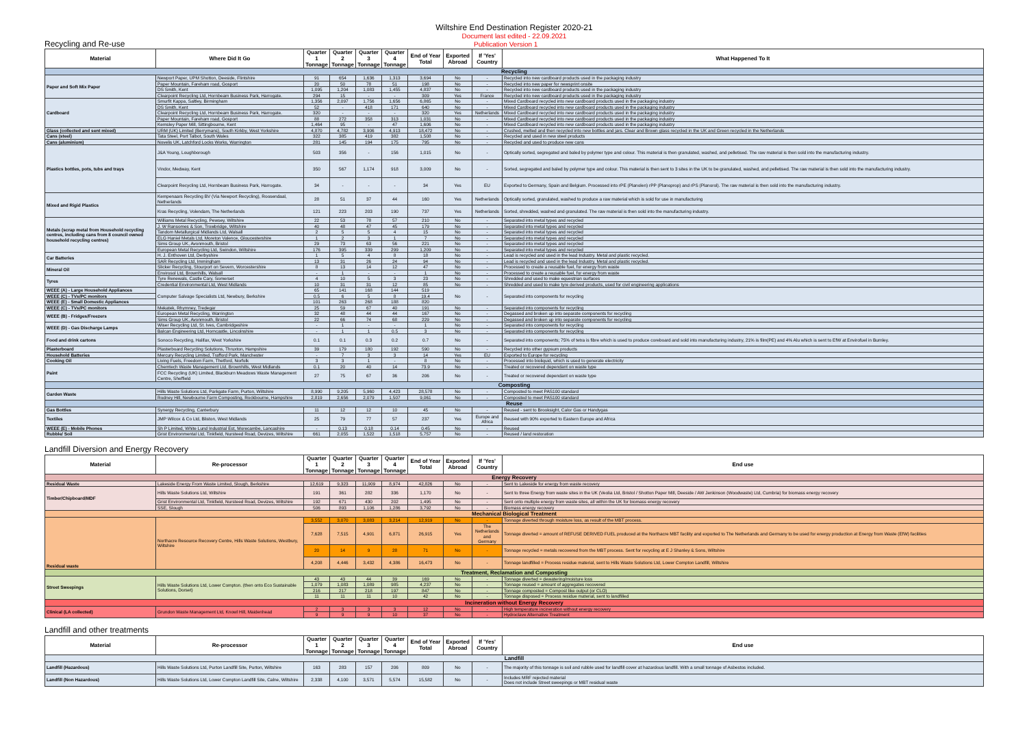Wiltshire End Destination Register 2020-21
Document last edited - 22.09.2021
Recycling and Re-use Publication Version 1
| Material | Where Did It Go | Quarter 1 Tonnage | Quarter 2 Tonnage | Quarter 3 Tonnage | Quarter 4 Tonnage | End of Year Total | Exported Abroad | If 'Yes' Country | What Happened To It |
| --- | --- | --- | --- | --- | --- | --- | --- | --- | --- |
| Recycling | | | | | | | | | |
| Paper and Soft Mix Paper | Newport Paper, UPM Shotton, Deeside, Flintshire | 91 | 654 | 1,636 | 1,313 | 3,694 | No | - | Recycled into new cardboard products used in the packaging industry |
| | Paper Mountain, Fareham road, Gosport | 20 | 50 | 78 | 51 | 198 | No | - | Recycled into new paper for newsprint onsite |
| | DS Smith, Kent | 1,095 | 1,204 | 1,083 | 1,455 | 4,837 | No | - | Recycled into new cardboard products used in the packaging industry |
| | Clearpoint Recycling Ltd, Hornbeam Business Park, Harrogate. | 294 | 15 | - | - | 309 | Yes | France | Recycled into new cardboard products used in the packaging industry |
| Cardboard | Smurfit Kappa, Saltley, Birmingham | 1,356 | 2,097 | 1,756 | 1,656 | 6,865 | No | - | Mixed Cardboard recycled into new cardboard products used in the packaging industry |
| | DS Smith, Kent | 52 | - | 418 | 171 | 640 | No | - | Mixed Cardboard recycled into new cardboard products used in the packaging industry |
| | Clearpoint Recycling Ltd, Hornbeam Business Park, Harrogate. | 320 | - | - | - | 320 | Yes | Netherlands | Mixed Cardboard recycled into new cardboard products used in the packaging industry |
| | Paper Mountain, Fareham road, Gosport | 88 | 272 | 358 | 313 | 1,031 | No | - | Mixed Cardboard recycled into new cardboard products used in the packaging industry |
| | Kemsley Paper Mill, Sittingbourne, Kent | 1,464 | 95 | - | 47 | 1,606 | No | - | Mixed Cardboard recycled into new cardboard products used in the packaging industry |
| Glass (collected and sent mixed) | URM (UK) Limited (Berrymans), South Kirkby, West Yorkshire | 4,870 | 4,782 | 3,906 | 4,913 | 18,472 | No | - | Crushed, melted and then recycled into new bottles and jars. Clear and Brown glass recycled in the UK and Green recycled in the Netherlands |
| Cans (steel) | Tata Steel, Port Talbot, South Wales | 322 | 385 | 419 | 382 | 1,508 | No | - | Recycled and used in new steel products |
| Cans (aluminium) | Novelis UK, Latchford Locks Works, Warrington | 281 | 145 | 194 | 175 | 795 | No | - | Recycled and used to produce new cans |
| Plastics bottles, pots, tubs and trays | J&A Young, Loughborough | 503 | 356 | - | 156 | 1,015 | No | - | Optically sorted, segregated and baled by polymer type and colour. This material is then granulated, washed, and pelletised. The raw material is then sold into the manufacturing industry. |
| | Vindor, Medway, Kent | 350 | 567 | 1,174 | 918 | 3,009 | No | - | Sorted, segregated and baled by polymer type and colour. This material is then sent to 3 sites in the UK to be granulated, washed, and pelletised. The raw material is then sold into the manufacturing industry. |
| | Clearpoint Recycling Ltd, Hornbeam Business Park, Harrogate. | 34 | - | - | - | 34 | Yes | EU | Exported to Germany, Spain and Belgium. Processed into rPE (Planolen) rPP (Planoprop) and rPS (Planorol). The raw material is then sold into the manufacturing industry. |
| Mixed and Rigid Plastics | Kempenaars Recycling BV (Via Newport Recycling), Roosendaal, Netherlands | 28 | 51 | 37 | 44 | 160 | Yes | Netherlands | Optically sorted, granulated, washed to produce a raw material which is sold for use in manufacturing |
| | Kras Recycling, Volendam, The Netherlands | 121 | 223 | 203 | 190 | 737 | Yes | Netherlands | Sorted, shredded, washed and granulated. The raw material is then sold into the manufacturing industry. |
| Metals (scrap metal from Household recycling centres, including cans from 8 council owned household recycling centres) | Williams Metal Recycling, Pewsey, Wiltshire | 22 | 53 | 78 | 57 | 210 | No | - | Separated into metal types and recycled |
| | J. W Ransomes & Son, Trowbridge, Wiltshire | 40 | 48 | 47 | 45 | 179 | No | - | Separated into metal types and recycled |
| | Tandom Metallurgical Midlands Ltd, Walsall | 2 | 5 | 5 | 4 | 15 | No | - | Separated into metal types and recycled |
| | ELG Haniel Metals Ltd, Moreton Valence, Gloucestershire | 1 | 2 | 3 | 1 | 7 | No | - | Separated into metal types and recycled |
| | Sims Group UK, Avonmouth, Bristol | 29 | 73 | 63 | 56 | 221 | No | - | Separated into metal types and recycled |
| | European Metal Recycling Ltd, Swindon, Wiltshire | 176 | 395 | 339 | 299 | 1,209 | No | - | Separated into metal types and recycled |
| Car Batteries | H. J. Enthoven Ltd, Derbyshire | 1 | 5 | 4 | 8 | 18 | No | - | Lead is recycled and used in the lead Industry. Metal and plastic recycled. |
| | SAR Recycling Ltd, Immingham | 13 | 31 | 26 | 24 | 94 | No | - | Lead is recycled and used in the lead Industry. Metal and plastic recycled. |
| Mineral Oil | Slicker Recycling, Stourport on Severn, Worcestershire | 8 | 13 | 14 | 12 | 47 | No | - | Processed to create a reusable fuel, for energy from waste |
| | Envirosol Ltd, Brownhills, Walsall | - | 1 | - | - | 1 | No | - | Processed to create a reusable fuel, for energy from waste |
| Tyres | Tyre Renewals, Castle Cary, Somerset | 4 | 10 | 5 | 3 | 23 | No | - | Shredded and used to make equestrian surfaces |
| | Credential Environmental Ltd, West Midlands | 10 | 31 | 31 | 12 | 85 | No | - | Shredded and used to make tyre derived products, used for civil engineering applications |
| WEEE (A) - Large Household Appliances | Computer Salvage Specialists Ltd, Newbury, Berkshire | 65 | 141 | 168 | 144 | 519 | No | - | Separated into components for recycling |
| WEEE (C) - TVs/PC monitors | | 0.5 | 6 | 5 | 8 | 19.4 | | | |
| WEEE (E) - Small Domestic Appliances | | 101 | 263 | 268 | 188 | 820 | | | |
| WEEE (C) - TVs/PC monitors | Mekatek, Rhymney, Tredegar | 25 | 59 | 67 | 40 | 191 | No | - | Separated into components for recycling |
| WEEE (B) - Fridges/Freezers | European Metal Recycling, Warrington | 32 | 48 | 44 | 44 | 167 | No | - | Degassed and broken up into separate components for recycling |
| | Sims Group UK, Avonmouth, Bristol | 22 | 66 | 74 | 68 | 229 | No | - | Degassed and broken up into separate components for recycling |
| WEEE (D) - Gas Discharge Lamps | Wiser Recycling Ltd, St. Ives, Cambridgeshire | - | 1 | - | - | 1 | No | - | Separated into components for recycling |
| | Balcan Engineering Ltd, Horncastle, Lincolnshire | - | 1 | 1 | 0.5 | 3 | No | - | Separated into components for recycling |
| Food and drink cartons | Sonoco Recycling, Halifax, West Yorkshire | 0.1 | 0.1 | 0.3 | 0.2 | 0.7 | No | - | Separated into components; 75% of tetra is fibre which is used to produce coreboard and sold into manufacturing industry, 21% is film(PE) and 4% Alu which is sent to EfW at Envirofuel in Burnley. |
| Plasterboard | Plasterboard Recycling Solutions, Thruxton, Hampshire | 39 | 179 | 180 | 192 | 590 | No | - | Recycled into other gypsum products |
| Household Batteries | Mercury Recycling Limited, Trafford Park, Manchester | - | 7 | 3 | 3 | 14 | Yes | EU | Exported to Europe for recycling |
| Cooking Oil | Living Fuels, Freedom Farm, Thetford, Norfolk | 3 | 3 | 1 | - | 8 | No | - | Processed into bioliquid, which is used to generate electricity |
| Paint | Chemtech Waste Management Ltd, Brownhills, West Midlands | 0.1 | 20 | 40 | 14 | 73.9 | No | - | Treated or recovered dependant on waste type |
| | FCC Recycling (UK) Limited, Blackburn Meadows Waste Management Centre, Sheffield | 27 | 75 | 67 | 36 | 206 | No | - | Treated or recovered dependant on waste type |
| Composting | | | | | | | | | |
| Garden Waste | Hills Waste Solutions Ltd, Parkgate Farm, Purton, Wiltshire | 8,990 | 9,205 | 5,960 | 4,423 | 28,578 | No | - | Composted to meet PAS100 standard |
| | Rodney Hill, Newbourne Farm Composting, Rockbourne, Hampshire | 2,819 | 2,656 | 2,079 | 1,507 | 9,061 | No | - | Composted to meet PAS100 standard |
| Reuse | | | | | | | | | |
| Gas Bottles | Synergy Recycling, Canterbury | 11 | 12 | 12 | 10 | 45 | No | - | Reused - sent to Brooksight, Calor Gas or Handygas |
| Textiles | JMP Wilcox & Co Ltd, Bliston, West Midlands | 25 | 79 | 77 | 57 | 237 | Yes | Europe and Africa | Reused with 90% exported to Eastern Europe and Africa |
| WEEE (E) - Mobile Phones | Sh P Limited, White Lund Industrial Est, Morecambe, Lancashire | - | 0.13 | 0.18 | 0.14 | 0.45 | No | - | Reused |
| Rubble/ Soil | Grist Environmental Ltd, Tinkfield, Nursteed Road, Devizes, Wiltshire | 661 | 2,055 | 1,522 | 1,518 | 5,757 | No | - | Reused / land restoration |
Landfill Diversion and Energy Recovery
| Material | Re-processor | Quarter 1 Tonnage | Quarter 2 Tonnage | Quarter 3 Tonnage | Quarter 4 Tonnage | End of Year Total | Exported Abroad | If 'Yes' Country | End use |
| --- | --- | --- | --- | --- | --- | --- | --- | --- | --- |
| Energy Recovery | | | | | | | | | |
| Residual Waste | Lakeside Energy From Waste Limited, Slough, Berkshire | 12,619 | 9,323 | 11,909 | 8,974 | 42,826 | No | - | Sent to Lakeside for energy from waste recovery |
| Timber/Chipboard/MDF | Hills Waste Solutions Ltd, Wiltshire | 191 | 361 | 282 | 336 | 1,170 | No | - | Sent to three Energy from waste sites in the UK (Veolia Ltd, Bristol / Shotton Paper Mill, Deeside / AW Jenkinson (Woodwaste) Ltd, Cumbria) for biomass energy recovery |
| | Grist Environmental Ltd, Tinkfield, Nursteed Road, Devizes, Wiltshire | 192 | 671 | 430 | 202 | 1,495 | No | - | Sent onto multiple energy from waste sites, all within the UK for biomass energy recovery |
| | SSE, Slough | 506 | 893 | 1,106 | 1,286 | 3,792 | No | - | Biomass energy recovery |
| Mechanical Biological Treatment | | | | | | | | | |
| Residual waste | Northacre Resource Recovery Centre, Hills Waste Solutions, Westbury, Wiltshire | 3,552 | 3,070 | 3,083 | 3,214 | 12,919 | No | - | Tonnage diverted through moisture loss, as result of the MBT process. |
| | | 7,628 | 7,515 | 4,901 | 6,871 | 26,915 | Yes | The Netherlands and Germany | Tonnage diverted = amount of REFUSE DERIVED FUEL produced at the Northacre MBT facility and exported to The Netherlands and Germany to be used for energy production at Energy from Waste (EfW) facilities |
| | | 20 | 14 | 9 | 28 | 71 | No | - | Tonnage recycled = metals recovered from the MBT process. Sent for recycling at E J Shanley & Sons, Wiltshire |
| | | 4,208 | 4,446 | 3,432 | 4,386 | 16,473 | No | - | Tonnage landfilled = Process residue material, sent to Hills Waste Solutions Ltd, Lower Compton Landfill, Wiltshire |
| Treatment, Reclamation and Composting | | | | | | | | | |
| Street Sweepings | Hills Waste Solutions Ltd, Lower Compton. (then onto Eco Sustainable Solutions, Dorset) | 43 | 43 | 44 | 39 | 169 | No | - | Tonnage diverted = dewatering/moisture loss |
| | | 1,079 | 1,083 | 1,089 | 985 | 4,237 | No | - | Tonnage reused = amount of aggregates recovered |
| | | 216 | 217 | 218 | 197 | 847 | No | - | Tonnage composted = Compost like output (or CLO) |
| | | 11 | 11 | 11 | 10 | 42 | No | - | Tonnage disposed = Process residue material, sent to landfilled |
| Incineration without Energy Recovery | | | | | | | | | |
| Clinical (LA collected) | Grundon Waste Management Ltd, Knowl Hill, Maidenhead | 2 | 3 | 3 | 3 | 12 | No | - | High temperature incineration without energy recovery |
| | | 9 | 9 | 9 | 10 | 37 | No | - | Hydroclave Alternative Treatment |
Landfill and other treatments
| Material | Re-processor | Quarter 1 Tonnage | Quarter 2 Tonnage | Quarter 3 Tonnage | Quarter 4 Tonnage | End of Year Total | Exported Abroad | If 'Yes' Country | End use |
| --- | --- | --- | --- | --- | --- | --- | --- | --- | --- |
| Landfill | | | | | | | | | |
| Landfill (Hazardous) | Hills Waste Solutions Ltd, Purton Landfill Site, Purton, Wiltshire | 163 | 283 | 157 | 206 | 809 | No | - | The majority of this tonnage is soil and rubble used for landfill cover at hazardous landfill. With a small tonnage of Asbestos included. |
| Landfill (Non Hazardous) | Hills Waste Solutions Ltd, Lower Compton Landfill Site, Calne, Wiltshire | 2,338 | 4,100 | 3,571 | 5,574 | 15,582 | No | - | Includes MRF rejected material Does not include Street sweepings or MBT residual waste |